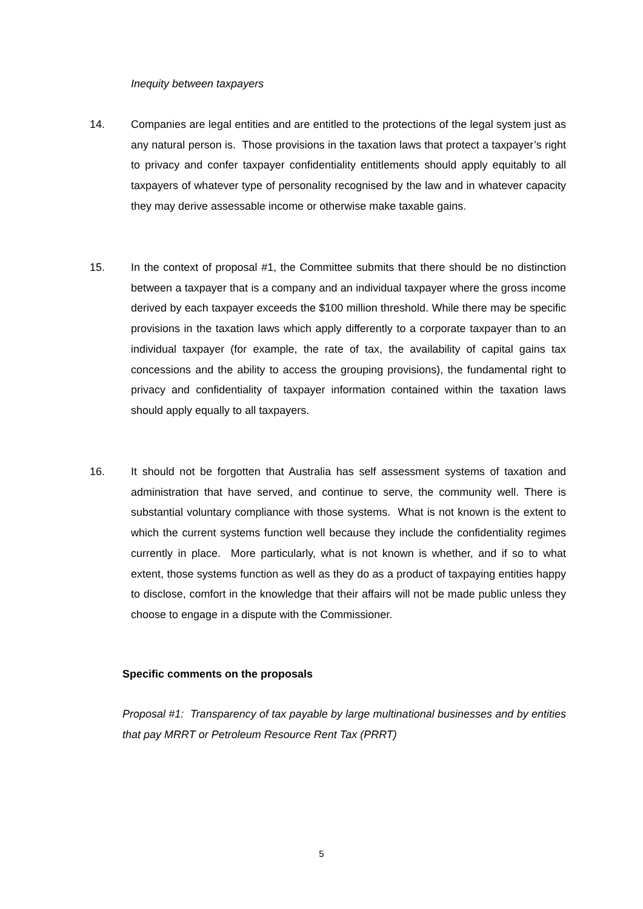Inequity between taxpayers
14. Companies are legal entities and are entitled to the protections of the legal system just as any natural person is. Those provisions in the taxation laws that protect a taxpayer’s right to privacy and confer taxpayer confidentiality entitlements should apply equitably to all taxpayers of whatever type of personality recognised by the law and in whatever capacity they may derive assessable income or otherwise make taxable gains.
15. In the context of proposal #1, the Committee submits that there should be no distinction between a taxpayer that is a company and an individual taxpayer where the gross income derived by each taxpayer exceeds the $100 million threshold. While there may be specific provisions in the taxation laws which apply differently to a corporate taxpayer than to an individual taxpayer (for example, the rate of tax, the availability of capital gains tax concessions and the ability to access the grouping provisions), the fundamental right to privacy and confidentiality of taxpayer information contained within the taxation laws should apply equally to all taxpayers.
16. It should not be forgotten that Australia has self assessment systems of taxation and administration that have served, and continue to serve, the community well. There is substantial voluntary compliance with those systems. What is not known is the extent to which the current systems function well because they include the confidentiality regimes currently in place. More particularly, what is not known is whether, and if so to what extent, those systems function as well as they do as a product of taxpaying entities happy to disclose, comfort in the knowledge that their affairs will not be made public unless they choose to engage in a dispute with the Commissioner.
Specific comments on the proposals
Proposal #1: Transparency of tax payable by large multinational businesses and by entities that pay MRRT or Petroleum Resource Rent Tax (PRRT)
5